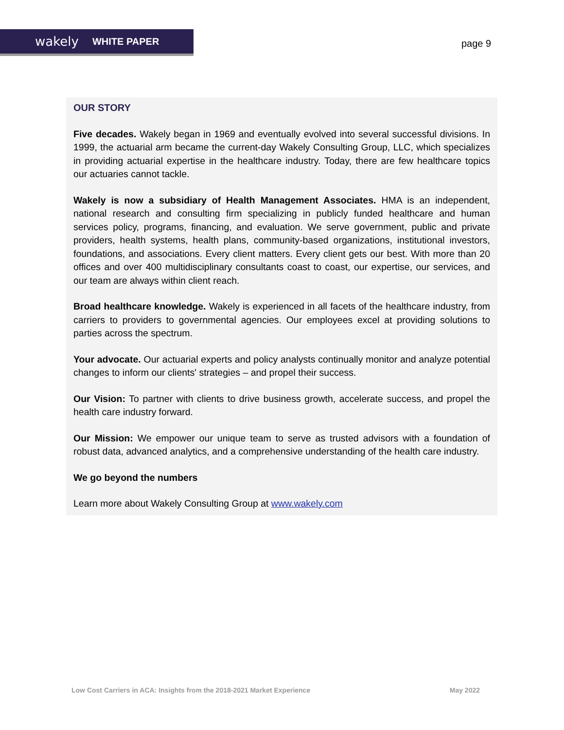wakely WHITE PAPER
page 9
OUR STORY
Five decades. Wakely began in 1969 and eventually evolved into several successful divisions. In 1999, the actuarial arm became the current-day Wakely Consulting Group, LLC, which specializes in providing actuarial expertise in the healthcare industry. Today, there are few healthcare topics our actuaries cannot tackle.
Wakely is now a subsidiary of Health Management Associates. HMA is an independent, national research and consulting firm specializing in publicly funded healthcare and human services policy, programs, financing, and evaluation. We serve government, public and private providers, health systems, health plans, community-based organizations, institutional investors, foundations, and associations. Every client matters. Every client gets our best. With more than 20 offices and over 400 multidisciplinary consultants coast to coast, our expertise, our services, and our team are always within client reach.
Broad healthcare knowledge. Wakely is experienced in all facets of the healthcare industry, from carriers to providers to governmental agencies. Our employees excel at providing solutions to parties across the spectrum.
Your advocate. Our actuarial experts and policy analysts continually monitor and analyze potential changes to inform our clients' strategies – and propel their success.
Our Vision: To partner with clients to drive business growth, accelerate success, and propel the health care industry forward.
Our Mission: We empower our unique team to serve as trusted advisors with a foundation of robust data, advanced analytics, and a comprehensive understanding of the health care industry.
We go beyond the numbers
Learn more about Wakely Consulting Group at www.wakely.com
Low Cost Carriers in ACA: Insights from the 2018-2021 Market Experience May 2022